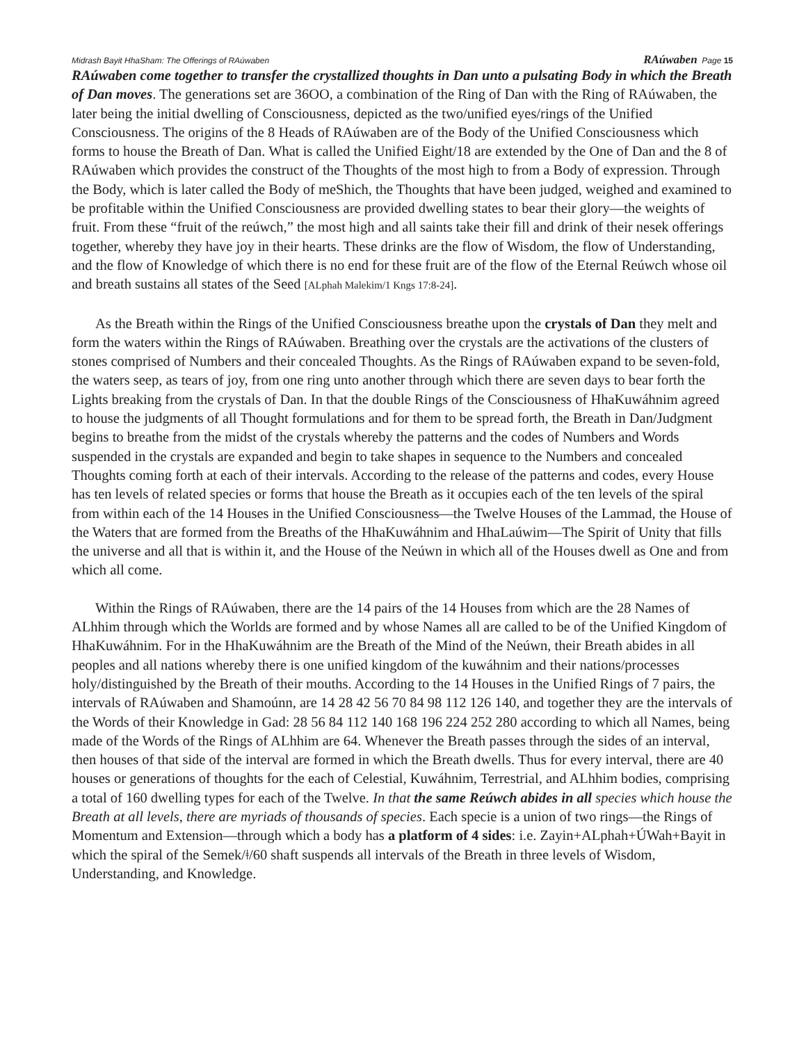Midrash Bayit HhaSham: The Offerings of RAúwaben RAúwaben Page 15
RAúwaben come together to transfer the crystallized thoughts in Dan unto a pulsating Body in which the Breath of Dan moves. The generations set are 36OO, a combination of the Ring of Dan with the Ring of RAúwaben, the later being the initial dwelling of Consciousness, depicted as the two/unified eyes/rings of the Unified Consciousness. The origins of the 8 Heads of RAúwaben are of the Body of the Unified Consciousness which forms to house the Breath of Dan. What is called the Unified Eight/18 are extended by the One of Dan and the 8 of RAúwaben which provides the construct of the Thoughts of the most high to from a Body of expression. Through the Body, which is later called the Body of meShich, the Thoughts that have been judged, weighed and examined to be profitable within the Unified Consciousness are provided dwelling states to bear their glory—the weights of fruit. From these “fruit of the reúwch,” the most high and all saints take their fill and drink of their nesek offerings together, whereby they have joy in their hearts. These drinks are the flow of Wisdom, the flow of Understanding, and the flow of Knowledge of which there is no end for these fruit are of the flow of the Eternal Reúwch whose oil and breath sustains all states of the Seed [ALphah Malekim/1 Kngs 17:8-24].
As the Breath within the Rings of the Unified Consciousness breathe upon the crystals of Dan they melt and form the waters within the Rings of RAúwaben. Breathing over the crystals are the activations of the clusters of stones comprised of Numbers and their concealed Thoughts. As the Rings of RAúwaben expand to be seven-fold, the waters seep, as tears of joy, from one ring unto another through which there are seven days to bear forth the Lights breaking from the crystals of Dan. In that the double Rings of the Consciousness of HhaKuwáhnim agreed to house the judgments of all Thought formulations and for them to be spread forth, the Breath in Dan/Judgment begins to breathe from the midst of the crystals whereby the patterns and the codes of Numbers and Words suspended in the crystals are expanded and begin to take shapes in sequence to the Numbers and concealed Thoughts coming forth at each of their intervals. According to the release of the patterns and codes, every House has ten levels of related species or forms that house the Breath as it occupies each of the ten levels of the spiral from within each of the 14 Houses in the Unified Consciousness—the Twelve Houses of the Lammad, the House of the Waters that are formed from the Breaths of the HhaKuwáhnim and HhaLaúwim—The Spirit of Unity that fills the universe and all that is within it, and the House of the Neúwn in which all of the Houses dwell as One and from which all come.
Within the Rings of RAúwaben, there are the 14 pairs of the 14 Houses from which are the 28 Names of ALhhim through which the Worlds are formed and by whose Names all are called to be of the Unified Kingdom of HhaKuwáhnim. For in the HhaKuwáhnim are the Breath of the Mind of the Neúwn, their Breath abides in all peoples and all nations whereby there is one unified kingdom of the kuwáhnim and their nations/processes holy/distinguished by the Breath of their mouths. According to the 14 Houses in the Unified Rings of 7 pairs, the intervals of RAúwaben and Shamoúnn, are 14 28 42 56 70 84 98 112 126 140, and together they are the intervals of the Words of their Knowledge in Gad: 28 56 84 112 140 168 196 224 252 280 according to which all Names, being made of the Words of the Rings of ALhhim are 64. Whenever the Breath passes through the sides of an interval, then houses of that side of the interval are formed in which the Breath dwells. Thus for every interval, there are 40 houses or generations of thoughts for the each of Celestial, Kuwáhnim, Terrestrial, and ALhhim bodies, comprising a total of 160 dwelling types for each of the Twelve. In that the same Reúwch abides in all species which house the Breath at all levels, there are myriads of thousands of species. Each specie is a union of two rings—the Rings of Momentum and Extension—through which a body has a platform of 4 sides: i.e. Zayin+ALphah+ÚWah+Bayit in which the spiral of the Semek/ǂ/60 shaft suspends all intervals of the Breath in three levels of Wisdom, Understanding, and Knowledge.